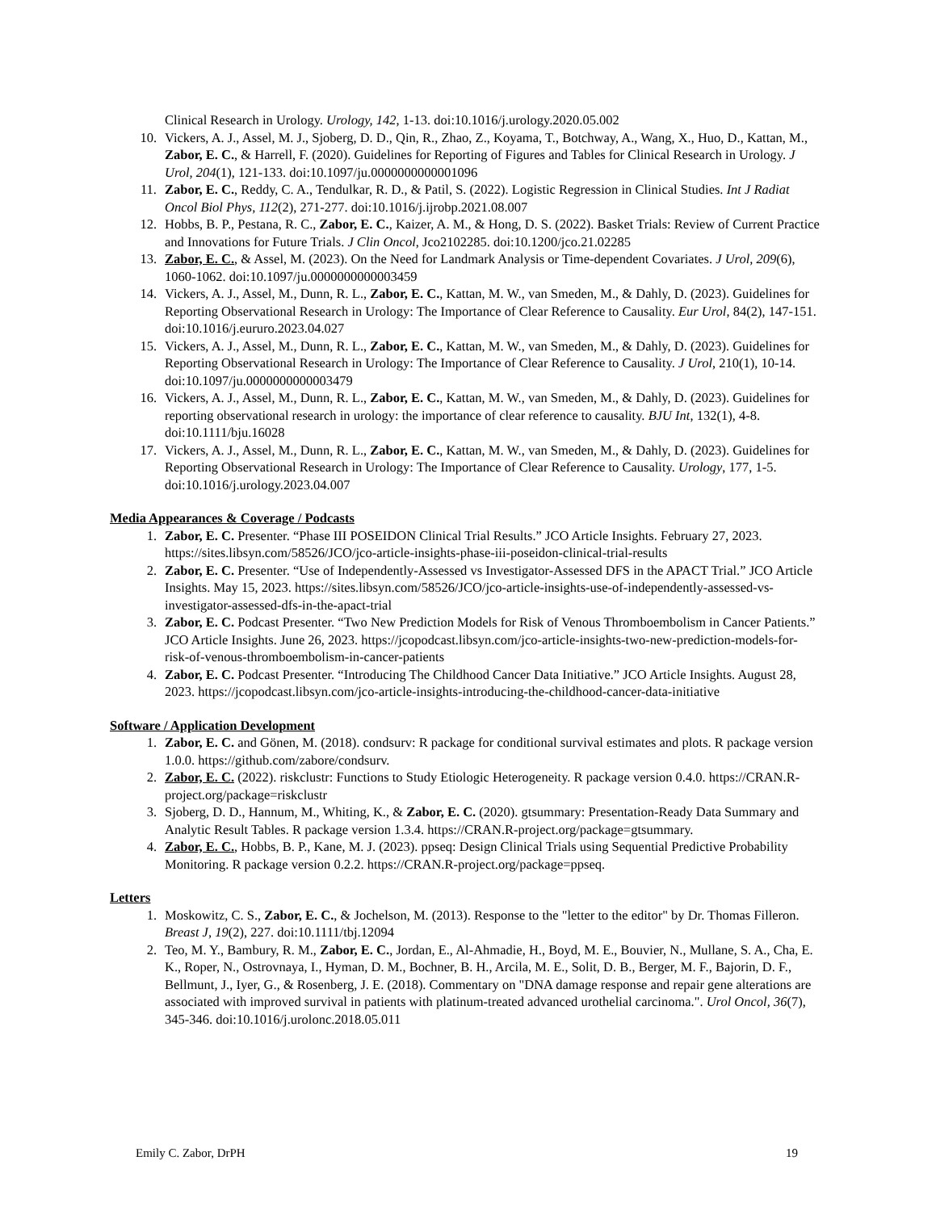Clinical Research in Urology. Urology, 142, 1-13. doi:10.1016/j.urology.2020.05.002
10. Vickers, A. J., Assel, M. J., Sjoberg, D. D., Qin, R., Zhao, Z., Koyama, T., Botchway, A., Wang, X., Huo, D., Kattan, M., Zabor, E. C., & Harrell, F. (2020). Guidelines for Reporting of Figures and Tables for Clinical Research in Urology. J Urol, 204(1), 121-133. doi:10.1097/ju.0000000000001096
11. Zabor, E. C., Reddy, C. A., Tendulkar, R. D., & Patil, S. (2022). Logistic Regression in Clinical Studies. Int J Radiat Oncol Biol Phys, 112(2), 271-277. doi:10.1016/j.ijrobp.2021.08.007
12. Hobbs, B. P., Pestana, R. C., Zabor, E. C., Kaizer, A. M., & Hong, D. S. (2022). Basket Trials: Review of Current Practice and Innovations for Future Trials. J Clin Oncol, Jco2102285. doi:10.1200/jco.21.02285
13. Zabor, E. C., & Assel, M. (2023). On the Need for Landmark Analysis or Time-dependent Covariates. J Urol, 209(6), 1060-1062. doi:10.1097/ju.0000000000003459
14. Vickers, A. J., Assel, M., Dunn, R. L., Zabor, E. C., Kattan, M. W., van Smeden, M., & Dahly, D. (2023). Guidelines for Reporting Observational Research in Urology: The Importance of Clear Reference to Causality. Eur Urol, 84(2), 147-151. doi:10.1016/j.eururo.2023.04.027
15. Vickers, A. J., Assel, M., Dunn, R. L., Zabor, E. C., Kattan, M. W., van Smeden, M., & Dahly, D. (2023). Guidelines for Reporting Observational Research in Urology: The Importance of Clear Reference to Causality. J Urol, 210(1), 10-14. doi:10.1097/ju.0000000000003479
16. Vickers, A. J., Assel, M., Dunn, R. L., Zabor, E. C., Kattan, M. W., van Smeden, M., & Dahly, D. (2023). Guidelines for reporting observational research in urology: the importance of clear reference to causality. BJU Int, 132(1), 4-8. doi:10.1111/bju.16028
17. Vickers, A. J., Assel, M., Dunn, R. L., Zabor, E. C., Kattan, M. W., van Smeden, M., & Dahly, D. (2023). Guidelines for Reporting Observational Research in Urology: The Importance of Clear Reference to Causality. Urology, 177, 1-5. doi:10.1016/j.urology.2023.04.007
Media Appearances & Coverage / Podcasts
1. Zabor, E. C. Presenter. “Phase III POSEIDON Clinical Trial Results.” JCO Article Insights. February 27, 2023. https://sites.libsyn.com/58526/JCO/jco-article-insights-phase-iii-poseidon-clinical-trial-results
2. Zabor, E. C. Presenter. “Use of Independently-Assessed vs Investigator-Assessed DFS in the APACT Trial.” JCO Article Insights. May 15, 2023. https://sites.libsyn.com/58526/JCO/jco-article-insights-use-of-independently-assessed-vs-investigator-assessed-dfs-in-the-apact-trial
3. Zabor, E. C. Podcast Presenter. “Two New Prediction Models for Risk of Venous Thromboembolism in Cancer Patients.” JCO Article Insights. June 26, 2023. https://jcopodcast.libsyn.com/jco-article-insights-two-new-prediction-models-for-risk-of-venous-thromboembolism-in-cancer-patients
4. Zabor, E. C. Podcast Presenter. “Introducing The Childhood Cancer Data Initiative.” JCO Article Insights. August 28, 2023. https://jcopodcast.libsyn.com/jco-article-insights-introducing-the-childhood-cancer-data-initiative
Software / Application Development
1. Zabor, E. C. and Gönen, M. (2018). condsurv: R package for conditional survival estimates and plots. R package version 1.0.0. https://github.com/zabore/condsurv.
2. Zabor, E. C. (2022). riskclustr: Functions to Study Etiologic Heterogeneity. R package version 0.4.0. https://CRAN.R-project.org/package=riskclustr
3. Sjoberg, D. D., Hannum, M., Whiting, K., & Zabor, E. C. (2020). gtsummary: Presentation-Ready Data Summary and Analytic Result Tables. R package version 1.3.4. https://CRAN.R-project.org/package=gtsummary.
4. Zabor, E. C., Hobbs, B. P., Kane, M. J. (2023). ppseq: Design Clinical Trials using Sequential Predictive Probability Monitoring. R package version 0.2.2. https://CRAN.R-project.org/package=ppseq.
Letters
1. Moskowitz, C. S., Zabor, E. C., & Jochelson, M. (2013). Response to the "letter to the editor" by Dr. Thomas Filleron. Breast J, 19(2), 227. doi:10.1111/tbj.12094
2. Teo, M. Y., Bambury, R. M., Zabor, E. C., Jordan, E., Al-Ahmadie, H., Boyd, M. E., Bouvier, N., Mullane, S. A., Cha, E. K., Roper, N., Ostrovnaya, I., Hyman, D. M., Bochner, B. H., Arcila, M. E., Solit, D. B., Berger, M. F., Bajorin, D. F., Bellmunt, J., Iyer, G., & Rosenberg, J. E. (2018). Commentary on "DNA damage response and repair gene alterations are associated with improved survival in patients with platinum-treated advanced urothelial carcinoma.". Urol Oncol, 36(7), 345-346. doi:10.1016/j.urolonc.2018.05.011
Emily C. Zabor, DrPH 19